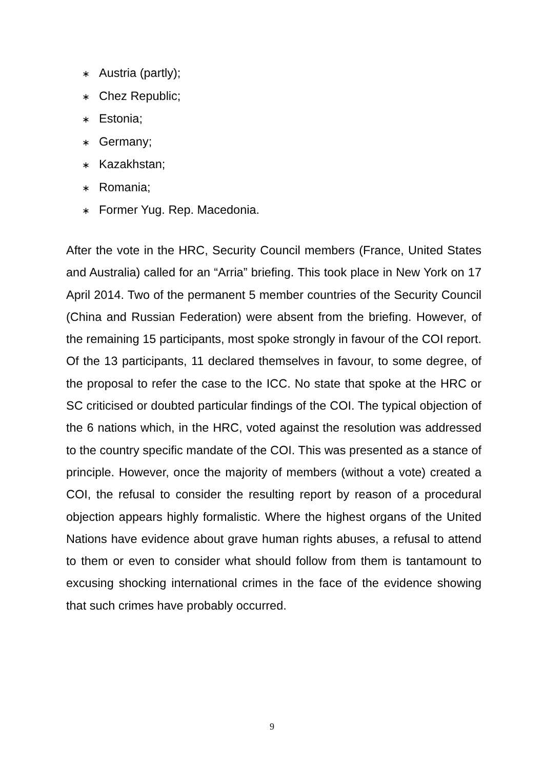∗ Austria (partly);
∗ Chez Republic;
∗ Estonia;
∗ Germany;
∗ Kazakhstan;
∗ Romania;
∗ Former Yug. Rep. Macedonia.
After the vote in the HRC, Security Council members (France, United States and Australia) called for an “Arria” briefing. This took place in New York on 17 April 2014. Two of the permanent 5 member countries of the Security Council (China and Russian Federation) were absent from the briefing. However, of the remaining 15 participants, most spoke strongly in favour of the COI report. Of the 13 participants, 11 declared themselves in favour, to some degree, of the proposal to refer the case to the ICC. No state that spoke at the HRC or SC criticised or doubted particular findings of the COI. The typical objection of the 6 nations which, in the HRC, voted against the resolution was addressed to the country specific mandate of the COI. This was presented as a stance of principle. However, once the majority of members (without a vote) created a COI, the refusal to consider the resulting report by reason of a procedural objection appears highly formalistic. Where the highest organs of the United Nations have evidence about grave human rights abuses, a refusal to attend to them or even to consider what should follow from them is tantamount to excusing shocking international crimes in the face of the evidence showing that such crimes have probably occurred.
9